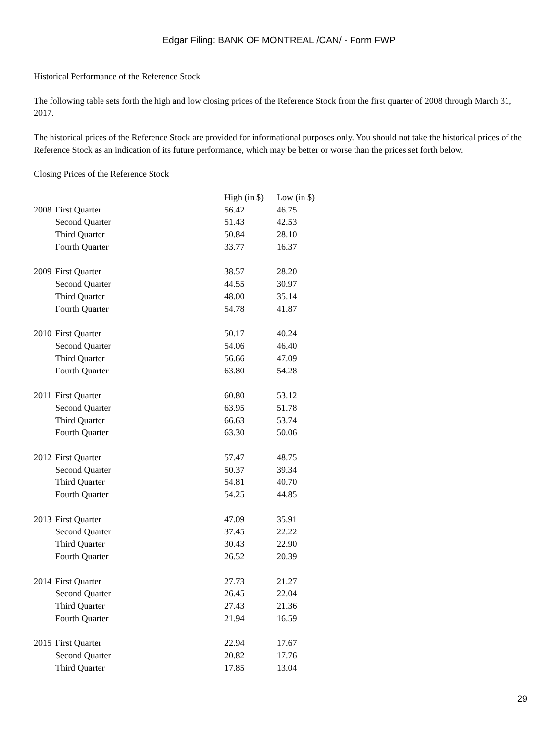Edgar Filing: BANK OF MONTREAL /CAN/ - Form FWP
Historical Performance of the Reference Stock
The following table sets forth the high and low closing prices of the Reference Stock from the first quarter of 2008 through March 31, 2017.
The historical prices of the Reference Stock are provided for informational purposes only. You should not take the historical prices of the Reference Stock as an indication of its future performance, which may be better or worse than the prices set forth below.
Closing Prices of the Reference Stock
| | | High (in $) | Low (in $) |
| --- | --- | --- | --- |
| 2008 | First Quarter | 56.42 | 46.75 |
| | Second Quarter | 51.43 | 42.53 |
| | Third Quarter | 50.84 | 28.10 |
| | Fourth Quarter | 33.77 | 16.37 |
| 2009 | First Quarter | 38.57 | 28.20 |
| | Second Quarter | 44.55 | 30.97 |
| | Third Quarter | 48.00 | 35.14 |
| | Fourth Quarter | 54.78 | 41.87 |
| 2010 | First Quarter | 50.17 | 40.24 |
| | Second Quarter | 54.06 | 46.40 |
| | Third Quarter | 56.66 | 47.09 |
| | Fourth Quarter | 63.80 | 54.28 |
| 2011 | First Quarter | 60.80 | 53.12 |
| | Second Quarter | 63.95 | 51.78 |
| | Third Quarter | 66.63 | 53.74 |
| | Fourth Quarter | 63.30 | 50.06 |
| 2012 | First Quarter | 57.47 | 48.75 |
| | Second Quarter | 50.37 | 39.34 |
| | Third Quarter | 54.81 | 40.70 |
| | Fourth Quarter | 54.25 | 44.85 |
| 2013 | First Quarter | 47.09 | 35.91 |
| | Second Quarter | 37.45 | 22.22 |
| | Third Quarter | 30.43 | 22.90 |
| | Fourth Quarter | 26.52 | 20.39 |
| 2014 | First Quarter | 27.73 | 21.27 |
| | Second Quarter | 26.45 | 22.04 |
| | Third Quarter | 27.43 | 21.36 |
| | Fourth Quarter | 21.94 | 16.59 |
| 2015 | First Quarter | 22.94 | 17.67 |
| | Second Quarter | 20.82 | 17.76 |
| | Third Quarter | 17.85 | 13.04 |
29